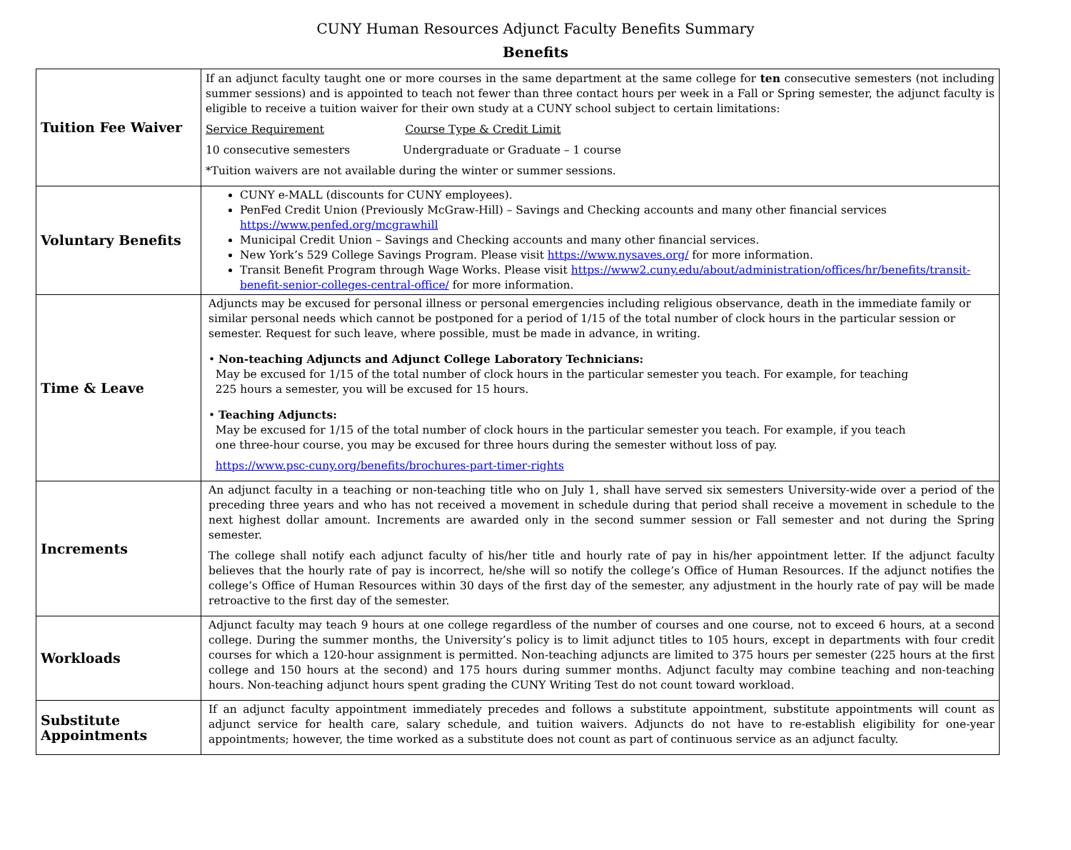CUNY Human Resources Adjunct Faculty Benefits Summary
Benefits
| Tuition Fee Waiver | If an adjunct faculty taught one or more courses in the same department at the same college for ten consecutive semesters (not including summer sessions) and is appointed to teach not fewer than three contact hours per week in a Fall or Spring semester, the adjunct faculty is eligible to receive a tuition waiver for their own study at a CUNY school subject to certain limitations: Service Requirement Course Type & Credit Limit 10 consecutive semesters Undergraduate or Graduate – 1 course *Tuition waivers are not available during the winter or summer sessions. |
| Voluntary Benefits | CUNY e-MALL (discounts for CUNY employees). PenFed Credit Union (Previously McGraw-Hill) – Savings and Checking accounts and many other financial services https://www.penfed.org/mcgrawhill Municipal Credit Union – Savings and Checking accounts and many other financial services. New York’s 529 College Savings Program. Please visit https://www.nysaves.org/ for more information. Transit Benefit Program through Wage Works. Please visit https://www2.cuny.edu/about/administration/offices/hr/benefits/transit-benefit-senior-colleges-central-office/ for more information. |
| Time & Leave | Adjuncts may be excused for personal illness or personal emergencies including religious observance, death in the immediate family or similar personal needs which cannot be postponed for a period of 1/15 of the total number of clock hours in the particular session or semester. Request for such leave, where possible, must be made in advance, in writing. • Non-teaching Adjuncts and Adjunct College Laboratory Technicians: May be excused for 1/15 of the total number of clock hours in the particular semester you teach. For example, for teaching 225 hours a semester, you will be excused for 15 hours. • Teaching Adjuncts: May be excused for 1/15 of the total number of clock hours in the particular semester you teach. For example, if you teach one three-hour course, you may be excused for three hours during the semester without loss of pay. https://www.psc-cuny.org/benefits/brochures-part-timer-rights |
| Increments | An adjunct faculty in a teaching or non-teaching title who on July 1, shall have served six semesters University-wide over a period of the preceding three years and who has not received a movement in schedule during that period shall receive a movement in schedule to the next highest dollar amount. Increments are awarded only in the second summer session or Fall semester and not during the Spring semester. The college shall notify each adjunct faculty of his/her title and hourly rate of pay in his/her appointment letter. If the adjunct faculty believes that the hourly rate of pay is incorrect, he/she will so notify the college’s Office of Human Resources. If the adjunct notifies the college’s Office of Human Resources within 30 days of the first day of the semester, any adjustment in the hourly rate of pay will be made retroactive to the first day of the semester. |
| Workloads | Adjunct faculty may teach 9 hours at one college regardless of the number of courses and one course, not to exceed 6 hours, at a second college. During the summer months, the University’s policy is to limit adjunct titles to 105 hours, except in departments with four credit courses for which a 120-hour assignment is permitted. Non-teaching adjuncts are limited to 375 hours per semester (225 hours at the first college and 150 hours at the second) and 175 hours during summer months. Adjunct faculty may combine teaching and non-teaching hours. Non-teaching adjunct hours spent grading the CUNY Writing Test do not count toward workload. |
| Substitute Appointments | If an adjunct faculty appointment immediately precedes and follows a substitute appointment, substitute appointments will count as adjunct service for health care, salary schedule, and tuition waivers. Adjuncts do not have to re-establish eligibility for one-year appointments; however, the time worked as a substitute does not count as part of continuous service as an adjunct faculty. |